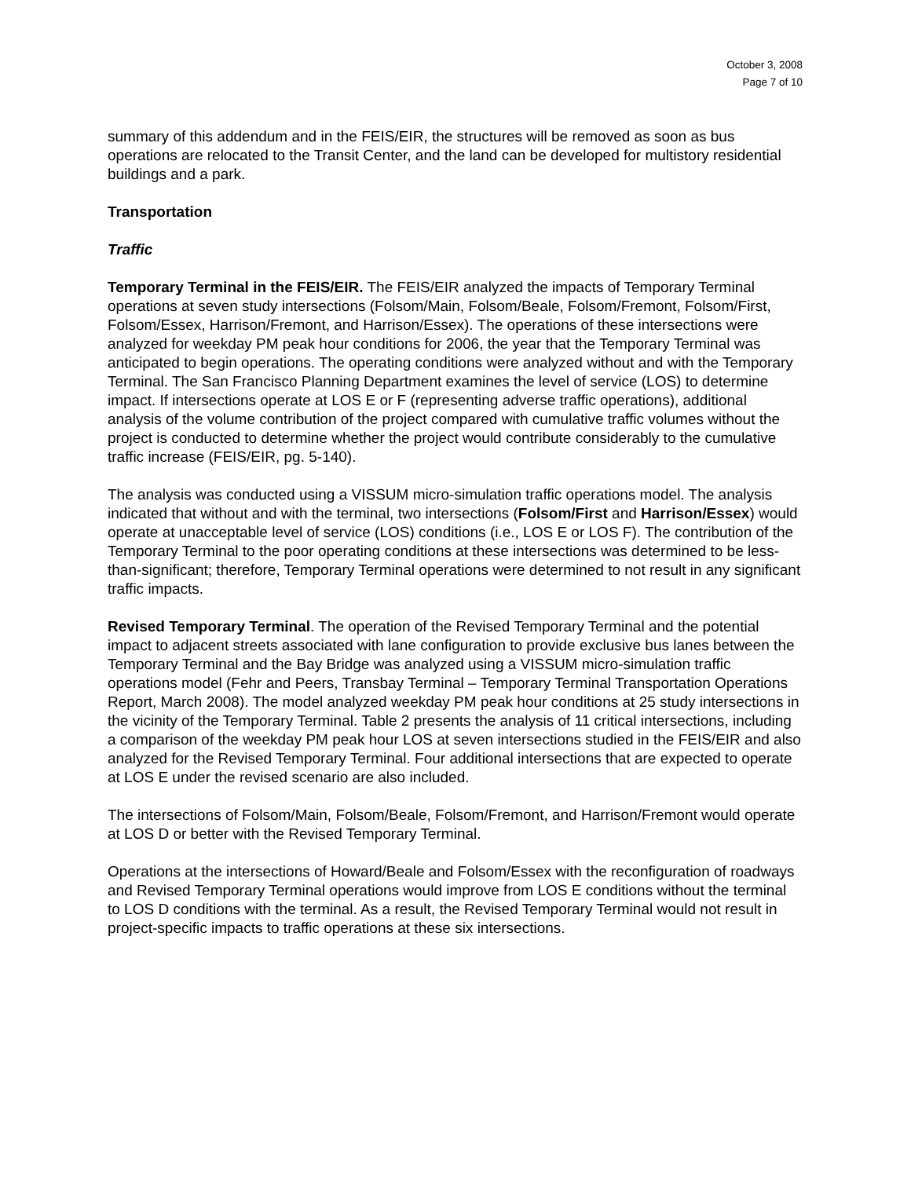October 3, 2008
Page 7 of 10
summary of this addendum and in the FEIS/EIR, the structures will be removed as soon as bus operations are relocated to the Transit Center, and the land can be developed for multistory residential buildings and a park.
Transportation
Traffic
Temporary Terminal in the FEIS/EIR. The FEIS/EIR analyzed the impacts of Temporary Terminal operations at seven study intersections (Folsom/Main, Folsom/Beale, Folsom/Fremont, Folsom/First, Folsom/Essex, Harrison/Fremont, and Harrison/Essex). The operations of these intersections were analyzed for weekday PM peak hour conditions for 2006, the year that the Temporary Terminal was anticipated to begin operations. The operating conditions were analyzed without and with the Temporary Terminal. The San Francisco Planning Department examines the level of service (LOS) to determine impact. If intersections operate at LOS E or F (representing adverse traffic operations), additional analysis of the volume contribution of the project compared with cumulative traffic volumes without the project is conducted to determine whether the project would contribute considerably to the cumulative traffic increase (FEIS/EIR, pg. 5-140).
The analysis was conducted using a VISSUM micro-simulation traffic operations model. The analysis indicated that without and with the terminal, two intersections (Folsom/First and Harrison/Essex) would operate at unacceptable level of service (LOS) conditions (i.e., LOS E or LOS F). The contribution of the Temporary Terminal to the poor operating conditions at these intersections was determined to be less-than-significant; therefore, Temporary Terminal operations were determined to not result in any significant traffic impacts.
Revised Temporary Terminal. The operation of the Revised Temporary Terminal and the potential impact to adjacent streets associated with lane configuration to provide exclusive bus lanes between the Temporary Terminal and the Bay Bridge was analyzed using a VISSUM micro-simulation traffic operations model (Fehr and Peers, Transbay Terminal – Temporary Terminal Transportation Operations Report, March 2008). The model analyzed weekday PM peak hour conditions at 25 study intersections in the vicinity of the Temporary Terminal. Table 2 presents the analysis of 11 critical intersections, including a comparison of the weekday PM peak hour LOS at seven intersections studied in the FEIS/EIR and also analyzed for the Revised Temporary Terminal. Four additional intersections that are expected to operate at LOS E under the revised scenario are also included.
The intersections of Folsom/Main, Folsom/Beale, Folsom/Fremont, and Harrison/Fremont would operate at LOS D or better with the Revised Temporary Terminal.
Operations at the intersections of Howard/Beale and Folsom/Essex with the reconfiguration of roadways and Revised Temporary Terminal operations would improve from LOS E conditions without the terminal to LOS D conditions with the terminal. As a result, the Revised Temporary Terminal would not result in project-specific impacts to traffic operations at these six intersections.